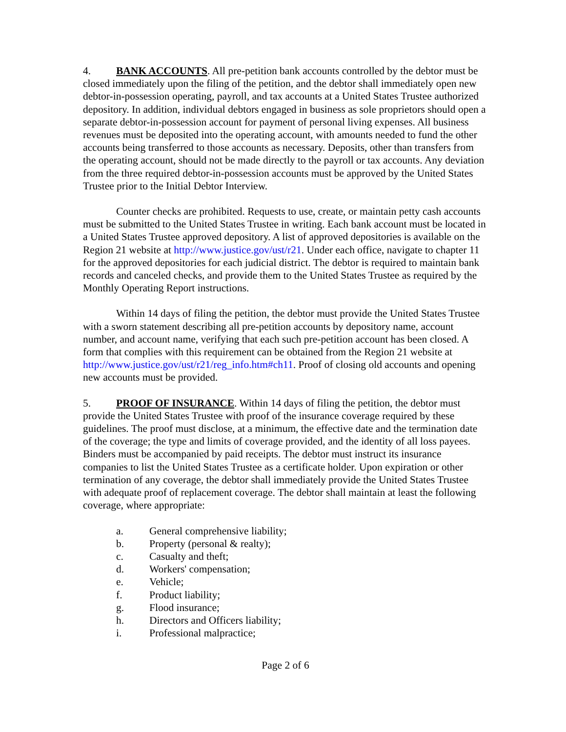4. BANK ACCOUNTS. All pre-petition bank accounts controlled by the debtor must be closed immediately upon the filing of the petition, and the debtor shall immediately open new debtor-in-possession operating, payroll, and tax accounts at a United States Trustee authorized depository. In addition, individual debtors engaged in business as sole proprietors should open a separate debtor-in-possession account for payment of personal living expenses. All business revenues must be deposited into the operating account, with amounts needed to fund the other accounts being transferred to those accounts as necessary. Deposits, other than transfers from the operating account, should not be made directly to the payroll or tax accounts. Any deviation from the three required debtor-in-possession accounts must be approved by the United States Trustee prior to the Initial Debtor Interview.
Counter checks are prohibited. Requests to use, create, or maintain petty cash accounts must be submitted to the United States Trustee in writing. Each bank account must be located in a United States Trustee approved depository. A list of approved depositories is available on the Region 21 website at http://www.justice.gov/ust/r21. Under each office, navigate to chapter 11 for the approved depositories for each judicial district. The debtor is required to maintain bank records and canceled checks, and provide them to the United States Trustee as required by the Monthly Operating Report instructions.
Within 14 days of filing the petition, the debtor must provide the United States Trustee with a sworn statement describing all pre-petition accounts by depository name, account number, and account name, verifying that each such pre-petition account has been closed. A form that complies with this requirement can be obtained from the Region 21 website at http://www.justice.gov/ust/r21/reg_info.htm#ch11. Proof of closing old accounts and opening new accounts must be provided.
5. PROOF OF INSURANCE. Within 14 days of filing the petition, the debtor must provide the United States Trustee with proof of the insurance coverage required by these guidelines. The proof must disclose, at a minimum, the effective date and the termination date of the coverage; the type and limits of coverage provided, and the identity of all loss payees. Binders must be accompanied by paid receipts. The debtor must instruct its insurance companies to list the United States Trustee as a certificate holder. Upon expiration or other termination of any coverage, the debtor shall immediately provide the United States Trustee with adequate proof of replacement coverage. The debtor shall maintain at least the following coverage, where appropriate:
a. General comprehensive liability;
b. Property (personal & realty);
c. Casualty and theft;
d. Workers' compensation;
e. Vehicle;
f. Product liability;
g. Flood insurance;
h. Directors and Officers liability;
i. Professional malpractice;
Page 2 of 6